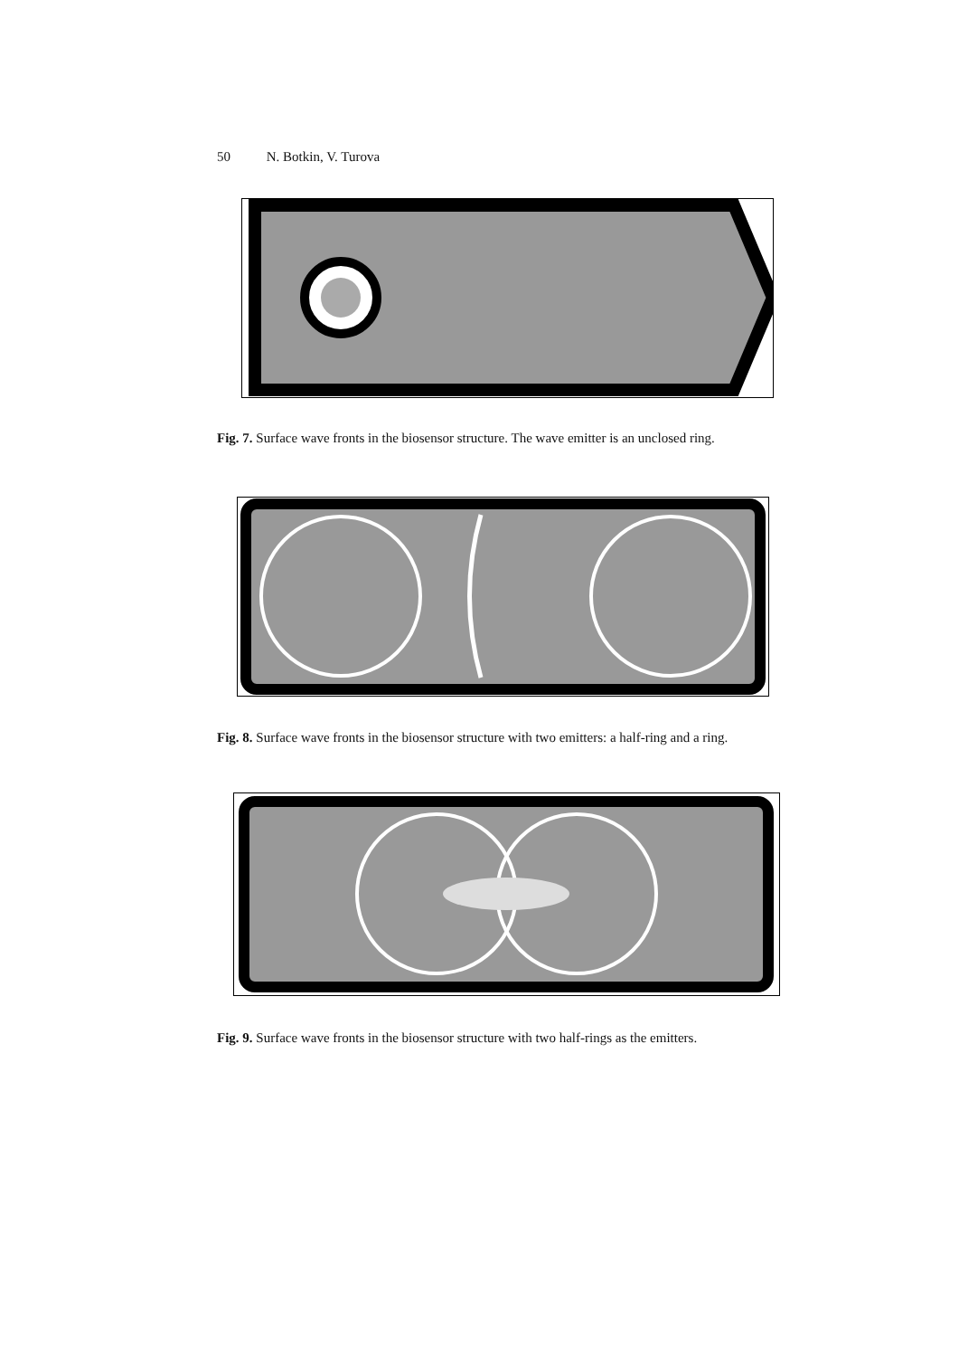50 N. Botkin, V. Turova
Fig. 7. Surface wave fronts in the biosensor structure. The wave emitter is an unclosed ring.
Fig. 8. Surface wave fronts in the biosensor structure with two emitters: a half-ring and a ring.
Fig. 9. Surface wave fronts in the biosensor structure with two half-rings as the emitters.